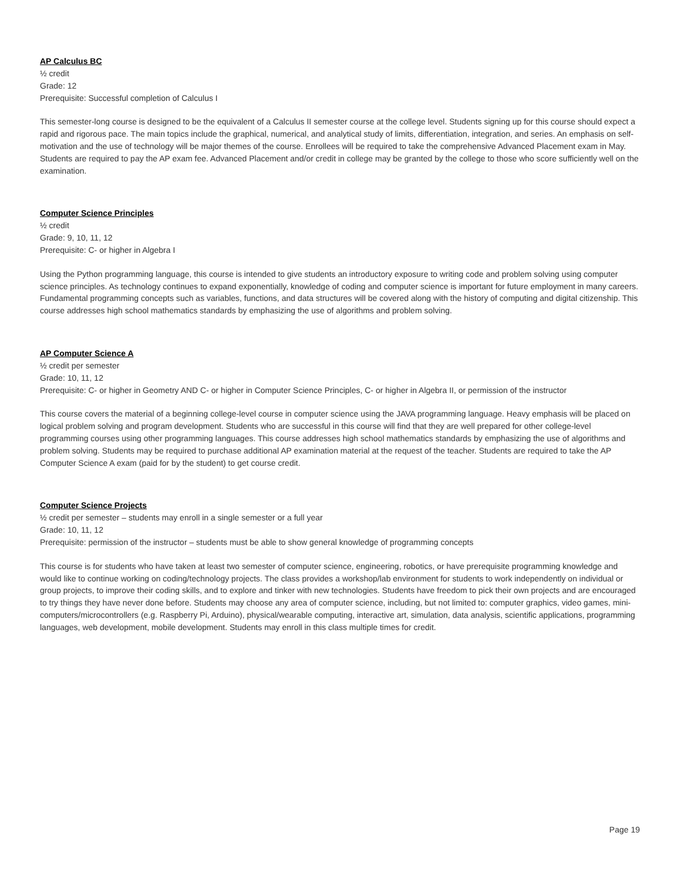AP Calculus BC
½ credit
Grade: 12
Prerequisite: Successful completion of Calculus I
This semester-long course is designed to be the equivalent of a Calculus II semester course at the college level. Students signing up for this course should expect a rapid and rigorous pace. The main topics include the graphical, numerical, and analytical study of limits, differentiation, integration, and series. An emphasis on self-motivation and the use of technology will be major themes of the course. Enrollees will be required to take the comprehensive Advanced Placement exam in May. Students are required to pay the AP exam fee. Advanced Placement and/or credit in college may be granted by the college to those who score sufficiently well on the examination.
Computer Science Principles
½ credit
Grade: 9, 10, 11, 12
Prerequisite: C- or higher in Algebra I
Using the Python programming language, this course is intended to give students an introductory exposure to writing code and problem solving using computer science principles. As technology continues to expand exponentially, knowledge of coding and computer science is important for future employment in many careers. Fundamental programming concepts such as variables, functions, and data structures will be covered along with the history of computing and digital citizenship. This course addresses high school mathematics standards by emphasizing the use of algorithms and problem solving.
AP Computer Science A
½ credit per semester
Grade: 10, 11, 12
Prerequisite: C- or higher in Geometry AND C- or higher in Computer Science Principles, C- or higher in Algebra II, or permission of the instructor
This course covers the material of a beginning college-level course in computer science using the JAVA programming language. Heavy emphasis will be placed on logical problem solving and program development. Students who are successful in this course will find that they are well prepared for other college-level programming courses using other programming languages. This course addresses high school mathematics standards by emphasizing the use of algorithms and problem solving. Students may be required to purchase additional AP examination material at the request of the teacher. Students are required to take the AP Computer Science A exam (paid for by the student) to get course credit.
Computer Science Projects
½ credit per semester – students may enroll in a single semester or a full year
Grade: 10, 11, 12
Prerequisite: permission of the instructor – students must be able to show general knowledge of programming concepts
This course is for students who have taken at least two semester of computer science, engineering, robotics, or have prerequisite programming knowledge and would like to continue working on coding/technology projects. The class provides a workshop/lab environment for students to work independently on individual or group projects, to improve their coding skills, and to explore and tinker with new technologies. Students have freedom to pick their own projects and are encouraged to try things they have never done before. Students may choose any area of computer science, including, but not limited to: computer graphics, video games, mini-computers/microcontrollers (e.g. Raspberry Pi, Arduino), physical/wearable computing, interactive art, simulation, data analysis, scientific applications, programming languages, web development, mobile development. Students may enroll in this class multiple times for credit.
Page 19